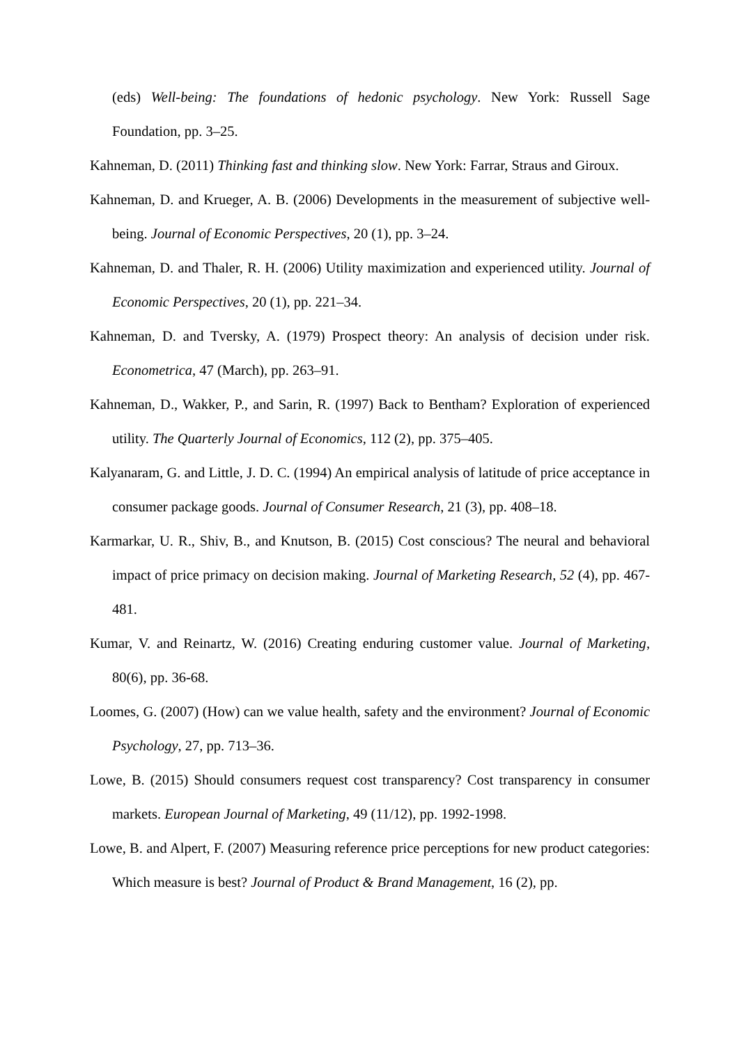(eds) Well-being: The foundations of hedonic psychology. New York: Russell Sage Foundation, pp. 3–25.
Kahneman, D. (2011) Thinking fast and thinking slow. New York: Farrar, Straus and Giroux.
Kahneman, D. and Krueger, A. B. (2006) Developments in the measurement of subjective well-being. Journal of Economic Perspectives, 20 (1), pp. 3–24.
Kahneman, D. and Thaler, R. H. (2006) Utility maximization and experienced utility. Journal of Economic Perspectives, 20 (1), pp. 221–34.
Kahneman, D. and Tversky, A. (1979) Prospect theory: An analysis of decision under risk. Econometrica, 47 (March), pp. 263–91.
Kahneman, D., Wakker, P., and Sarin, R. (1997) Back to Bentham? Exploration of experienced utility. The Quarterly Journal of Economics, 112 (2), pp. 375–405.
Kalyanaram, G. and Little, J. D. C. (1994) An empirical analysis of latitude of price acceptance in consumer package goods. Journal of Consumer Research, 21 (3), pp. 408–18.
Karmarkar, U. R., Shiv, B., and Knutson, B. (2015) Cost conscious? The neural and behavioral impact of price primacy on decision making. Journal of Marketing Research, 52 (4), pp. 467-481.
Kumar, V. and Reinartz, W. (2016) Creating enduring customer value. Journal of Marketing, 80(6), pp. 36-68.
Loomes, G. (2007) (How) can we value health, safety and the environment? Journal of Economic Psychology, 27, pp. 713–36.
Lowe, B. (2015) Should consumers request cost transparency? Cost transparency in consumer markets. European Journal of Marketing, 49 (11/12), pp. 1992-1998.
Lowe, B. and Alpert, F. (2007) Measuring reference price perceptions for new product categories: Which measure is best? Journal of Product & Brand Management, 16 (2), pp.